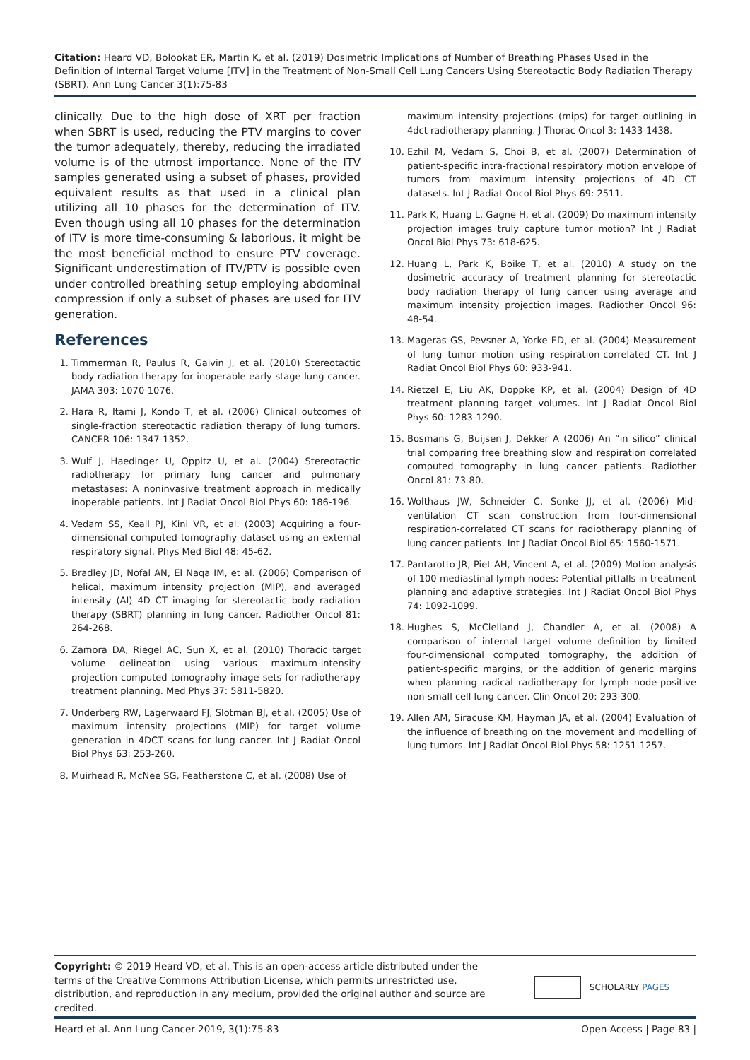Citation: Heard VD, Bolookat ER, Martin K, et al. (2019) Dosimetric Implications of Number of Breathing Phases Used in the Definition of Internal Target Volume [ITV] in the Treatment of Non-Small Cell Lung Cancers Using Stereotactic Body Radiation Therapy (SBRT). Ann Lung Cancer 3(1):75-83
clinically. Due to the high dose of XRT per fraction when SBRT is used, reducing the PTV margins to cover the tumor adequately, thereby, reducing the irradiated volume is of the utmost importance. None of the ITV samples generated using a subset of phases, provided equivalent results as that used in a clinical plan utilizing all 10 phases for the determination of ITV. Even though using all 10 phases for the determination of ITV is more time-consuming & laborious, it might be the most beneficial method to ensure PTV coverage. Significant underestimation of ITV/PTV is possible even under controlled breathing setup employing abdominal compression if only a subset of phases are used for ITV generation.
References
1. Timmerman R, Paulus R, Galvin J, et al. (2010) Stereotactic body radiation therapy for inoperable early stage lung cancer. JAMA 303: 1070-1076.
2. Hara R, Itami J, Kondo T, et al. (2006) Clinical outcomes of single-fraction stereotactic radiation therapy of lung tumors. CANCER 106: 1347-1352.
3. Wulf J, Haedinger U, Oppitz U, et al. (2004) Stereotactic radiotherapy for primary lung cancer and pulmonary metastases: A noninvasive treatment approach in medically inoperable patients. Int J Radiat Oncol Biol Phys 60: 186-196.
4. Vedam SS, Keall PJ, Kini VR, et al. (2003) Acquiring a four-dimensional computed tomography dataset using an external respiratory signal. Phys Med Biol 48: 45-62.
5. Bradley JD, Nofal AN, El Naqa IM, et al. (2006) Comparison of helical, maximum intensity projection (MIP), and averaged intensity (AI) 4D CT imaging for stereotactic body radiation therapy (SBRT) planning in lung cancer. Radiother Oncol 81: 264-268.
6. Zamora DA, Riegel AC, Sun X, et al. (2010) Thoracic target volume delineation using various maximum-intensity projection computed tomography image sets for radiotherapy treatment planning. Med Phys 37: 5811-5820.
7. Underberg RW, Lagerwaard FJ, Slotman BJ, et al. (2005) Use of maximum intensity projections (MIP) for target volume generation in 4DCT scans for lung cancer. Int J Radiat Oncol Biol Phys 63: 253-260.
8. Muirhead R, McNee SG, Featherstone C, et al. (2008) Use of
maximum intensity projections (mips) for target outlining in 4dct radiotherapy planning. J Thorac Oncol 3: 1433-1438.
10. Ezhil M, Vedam S, Choi B, et al. (2007) Determination of patient-specific intra-fractional respiratory motion envelope of tumors from maximum intensity projections of 4D CT datasets. Int J Radiat Oncol Biol Phys 69: 2511.
11. Park K, Huang L, Gagne H, et al. (2009) Do maximum intensity projection images truly capture tumor motion? Int J Radiat Oncol Biol Phys 73: 618-625.
12. Huang L, Park K, Boike T, et al. (2010) A study on the dosimetric accuracy of treatment planning for stereotactic body radiation therapy of lung cancer using average and maximum intensity projection images. Radiother Oncol 96: 48-54.
13. Mageras GS, Pevsner A, Yorke ED, et al. (2004) Measurement of lung tumor motion using respiration-correlated CT. Int J Radiat Oncol Biol Phys 60: 933-941.
14. Rietzel E, Liu AK, Doppke KP, et al. (2004) Design of 4D treatment planning target volumes. Int J Radiat Oncol Biol Phys 60: 1283-1290.
15. Bosmans G, Buijsen J, Dekker A (2006) An “in silico” clinical trial comparing free breathing slow and respiration correlated computed tomography in lung cancer patients. Radiother Oncol 81: 73-80.
16. Wolthaus JW, Schneider C, Sonke JJ, et al. (2006) Mid-ventilation CT scan construction from four-dimensional respiration-correlated CT scans for radiotherapy planning of lung cancer patients. Int J Radiat Oncol Biol 65: 1560-1571.
17. Pantarotto JR, Piet AH, Vincent A, et al. (2009) Motion analysis of 100 mediastinal lymph nodes: Potential pitfalls in treatment planning and adaptive strategies. Int J Radiat Oncol Biol Phys 74: 1092-1099.
18. Hughes S, McClelland J, Chandler A, et al. (2008) A comparison of internal target volume definition by limited four-dimensional computed tomography, the addition of patient-specific margins, or the addition of generic margins when planning radical radiotherapy for lymph node-positive non-small cell lung cancer. Clin Oncol 20: 293-300.
19. Allen AM, Siracuse KM, Hayman JA, et al. (2004) Evaluation of the influence of breathing on the movement and modelling of lung tumors. Int J Radiat Oncol Biol Phys 58: 1251-1257.
Copyright: © 2019 Heard VD, et al. This is an open-access article distributed under the terms of the Creative Commons Attribution License, which permits unrestricted use, distribution, and reproduction in any medium, provided the original author and source are credited.
SCHOLARLY PAGES
Heard et al. Ann Lung Cancer 2019, 3(1):75-83 Open Access | Page 83 |